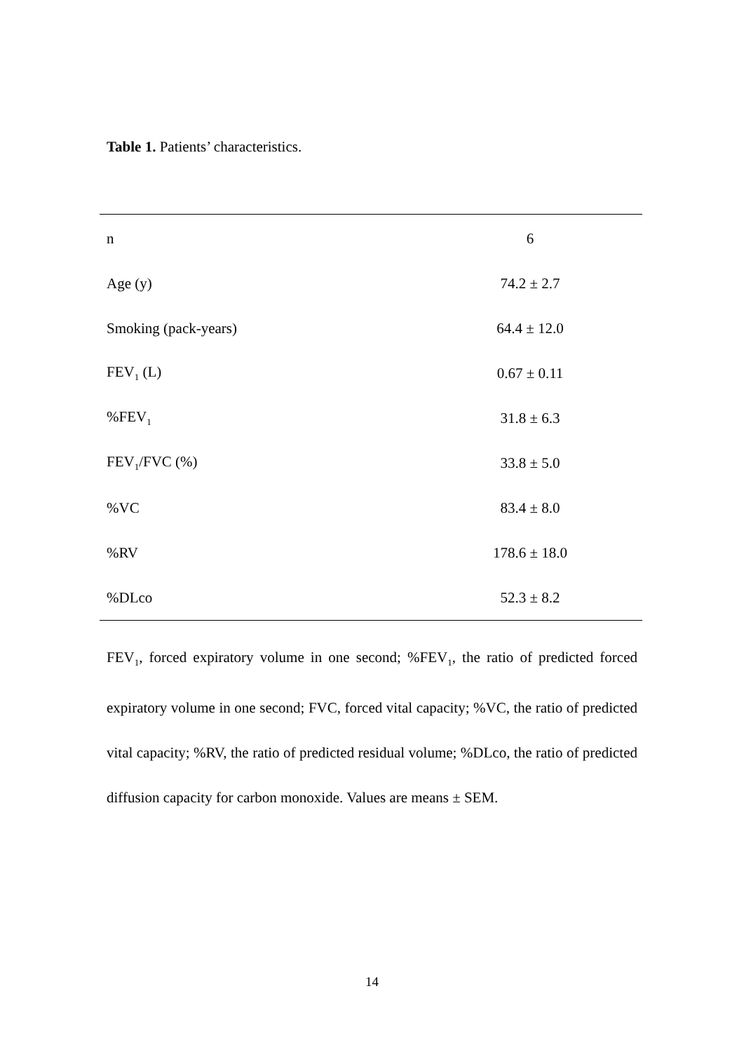Table 1. Patients’ characteristics.
| n | 6 |
| Age (y) | 74.2 ± 2.7 |
| Smoking (pack-years) | 64.4 ± 12.0 |
| FEV<sub>1</sub> (L) | 0.67 ± 0.11 |
| %FEV<sub>1</sub> | 31.8 ± 6.3 |
| FEV<sub>1</sub>/FVC (%) | 33.8 ± 5.0 |
| %VC | 83.4 ± 8.0 |
| %RV | 178.6 ± 18.0 |
| %DLco | 52.3 ± 8.2 |
FEV<sub>1</sub>, forced expiratory volume in one second; %FEV<sub>1</sub>, the ratio of predicted forced expiratory volume in one second; FVC, forced vital capacity; %VC, the ratio of predicted vital capacity; %RV, the ratio of predicted residual volume; %DLco, the ratio of predicted diffusion capacity for carbon monoxide. Values are means ± SEM.
14